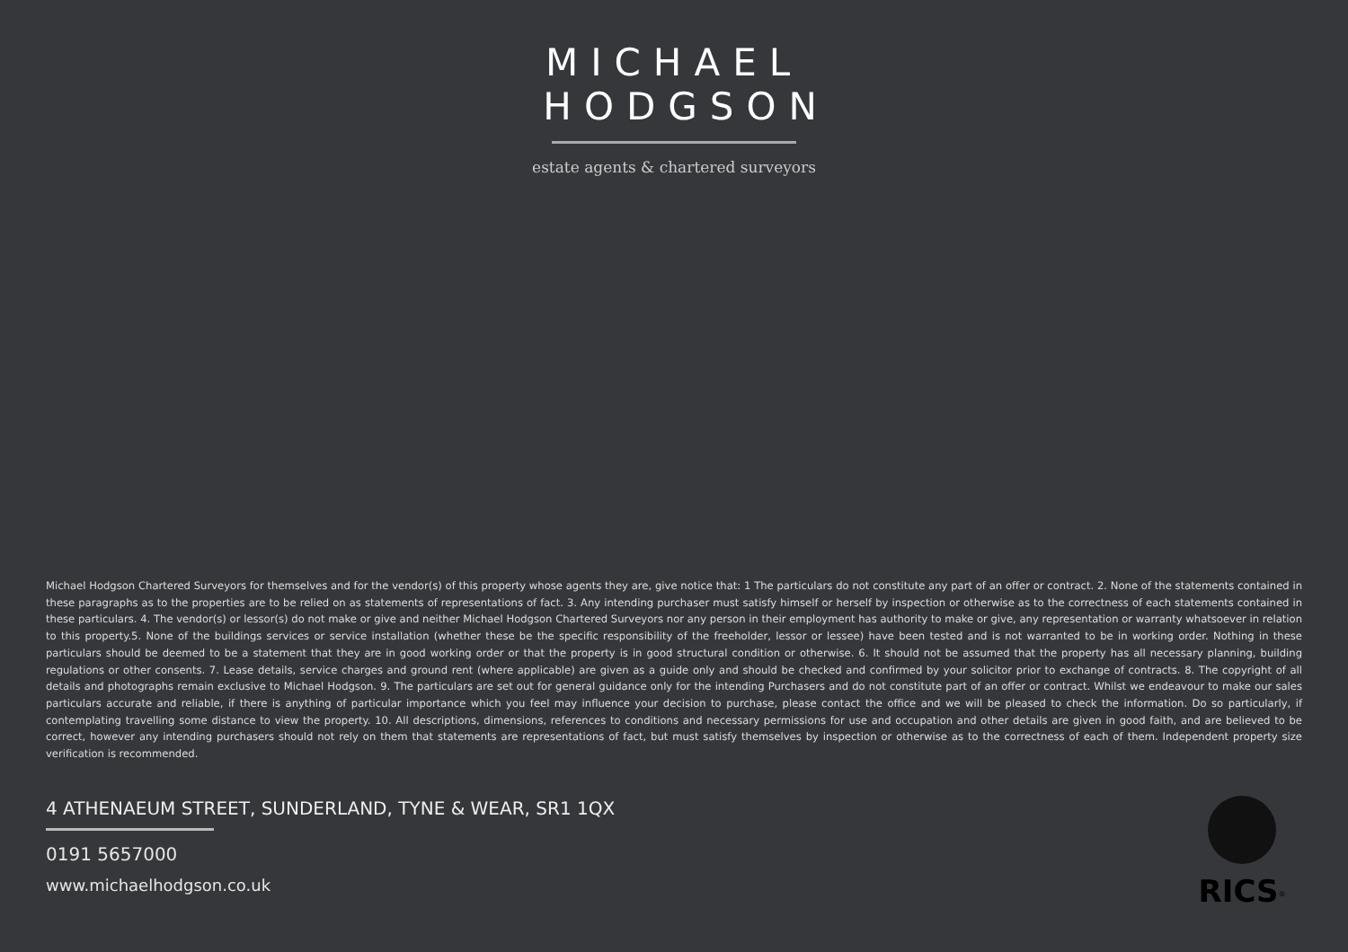MICHAEL HODGSON
estate agents & chartered surveyors
Michael Hodgson Chartered Surveyors for themselves and for the vendor(s) of this property whose agents they are, give notice that: 1 The particulars do not constitute any part of an offer or contract. 2. None of the statements contained in these paragraphs as to the properties are to be relied on as statements of representations of fact. 3. Any intending purchaser must satisfy himself or herself by inspection or otherwise as to the correctness of each statements contained in these particulars. 4. The vendor(s) or lessor(s) do not make or give and neither Michael Hodgson Chartered Surveyors nor any person in their employment has authority to make or give, any representation or warranty whatsoever in relation to this property.5. None of the buildings services or service installation (whether these be the specific responsibility of the freeholder, lessor or lessee) have been tested and is not warranted to be in working order. Nothing in these particulars should be deemed to be a statement that they are in good working order or that the property is in good structural condition or otherwise. 6. It should not be assumed that the property has all necessary planning, building regulations or other consents. 7. Lease details, service charges and ground rent (where applicable) are given as a guide only and should be checked and confirmed by your solicitor prior to exchange of contracts. 8. The copyright of all details and photographs remain exclusive to Michael Hodgson. 9. The particulars are set out for general guidance only for the intending Purchasers and do not constitute part of an offer or contract. Whilst we endeavour to make our sales particulars accurate and reliable, if there is anything of particular importance which you feel may influence your decision to purchase, please contact the office and we will be pleased to check the information. Do so particularly, if contemplating travelling some distance to view the property. 10. All descriptions, dimensions, references to conditions and necessary permissions for use and occupation and other details are given in good faith, and are believed to be correct, however any intending purchasers should not rely on them that statements are representations of fact, but must satisfy themselves by inspection or otherwise as to the correctness of each of them. Independent property size verification is recommended.
4 ATHENAEUM STREET, SUNDERLAND, TYNE & WEAR, SR1 1QX
0191 5657000
www.michaelhodgson.co.uk
RICS<sup>®</sup>